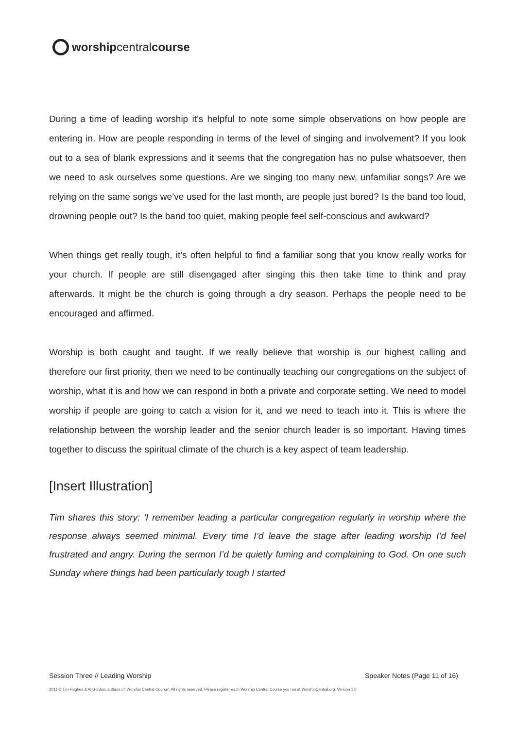worship central course
During a time of leading worship it’s helpful to note some simple observations on how people are entering in. How are people responding in terms of the level of singing and involvement? If you look out to a sea of blank expressions and it seems that the congregation has no pulse whatsoever, then we need to ask ourselves some questions. Are we singing too many new, unfamiliar songs? Are we relying on the same songs we’ve used for the last month, are people just bored? Is the band too loud, drowning people out? Is the band too quiet, making people feel self-conscious and awkward?
When things get really tough, it’s often helpful to find a familiar song that you know really works for your church. If people are still disengaged after singing this then take time to think and pray afterwards. It might be the church is going through a dry season. Perhaps the people need to be encouraged and affirmed.
Worship is both caught and taught. If we really believe that worship is our highest calling and therefore our first priority, then we need to be continually teaching our congregations on the subject of worship, what it is and how we can respond in both a private and corporate setting. We need to model worship if people are going to catch a vision for it, and we need to teach into it. This is where the relationship between the worship leader and the senior church leader is so important. Having times together to discuss the spiritual climate of the church is a key aspect of team leadership.
[Insert Illustration]
Tim shares this story: ‘I remember leading a particular congregation regularly in worship where the response always seemed minimal. Every time I’d leave the stage after leading worship I’d feel frustrated and angry. During the sermon I’d be quietly fuming and complaining to God. On one such Sunday where things had been particularly tough I started
Session Three // Leading Worship Speaker Notes (Page 11 of 16)
2011 © Tim Hughes & Al Gordon, authors of ‘Worship Central Course’. All rights reserved. Please register each Worship Central Course you run at WorshipCentral.org. Version 1.0